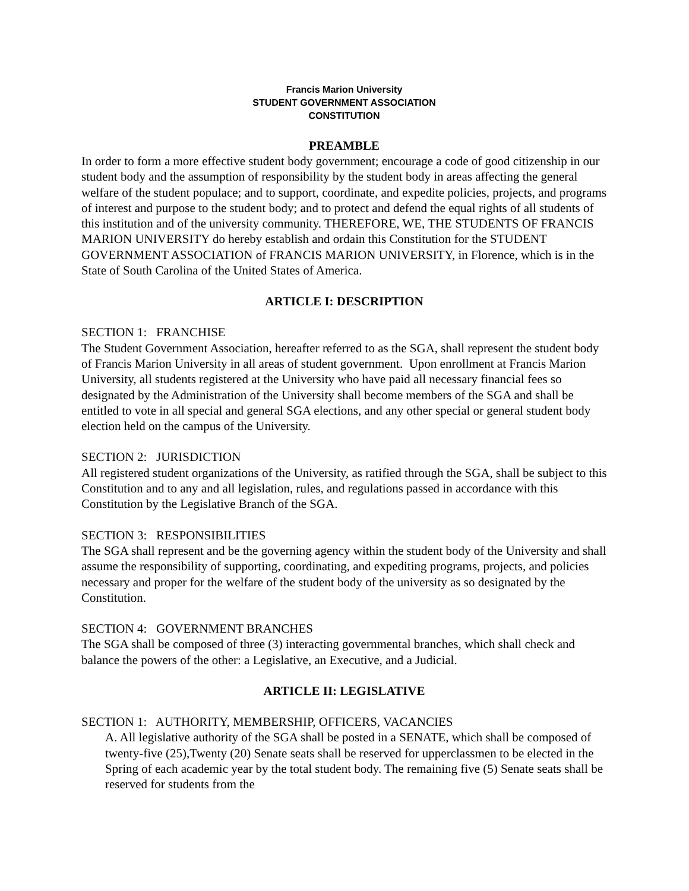Francis Marion University
STUDENT GOVERNMENT ASSOCIATION
CONSTITUTION
PREAMBLE
In order to form a more effective student body government; encourage a code of good citizenship in our student body and the assumption of responsibility by the student body in areas affecting the general welfare of the student populace; and to support, coordinate, and expedite policies, projects, and programs of interest and purpose to the student body; and to protect and defend the equal rights of all students of this institution and of the university community. THEREFORE, WE, THE STUDENTS OF FRANCIS MARION UNIVERSITY do hereby establish and ordain this Constitution for the STUDENT GOVERNMENT ASSOCIATION of FRANCIS MARION UNIVERSITY, in Florence, which is in the State of South Carolina of the United States of America.
ARTICLE I: DESCRIPTION
SECTION 1: FRANCHISE
The Student Government Association, hereafter referred to as the SGA, shall represent the student body of Francis Marion University in all areas of student government. Upon enrollment at Francis Marion University, all students registered at the University who have paid all necessary financial fees so designated by the Administration of the University shall become members of the SGA and shall be entitled to vote in all special and general SGA elections, and any other special or general student body election held on the campus of the University.
SECTION 2: JURISDICTION
All registered student organizations of the University, as ratified through the SGA, shall be subject to this Constitution and to any and all legislation, rules, and regulations passed in accordance with this Constitution by the Legislative Branch of the SGA.
SECTION 3: RESPONSIBILITIES
The SGA shall represent and be the governing agency within the student body of the University and shall assume the responsibility of supporting, coordinating, and expediting programs, projects, and policies necessary and proper for the welfare of the student body of the university as so designated by the Constitution.
SECTION 4: GOVERNMENT BRANCHES
The SGA shall be composed of three (3) interacting governmental branches, which shall check and balance the powers of the other: a Legislative, an Executive, and a Judicial.
ARTICLE II: LEGISLATIVE
SECTION 1: AUTHORITY, MEMBERSHIP, OFFICERS, VACANCIES
A. All legislative authority of the SGA shall be posted in a SENATE, which shall be composed of twenty-five (25),Twenty (20) Senate seats shall be reserved for upperclassmen to be elected in the Spring of each academic year by the total student body. The remaining five (5) Senate seats shall be reserved for students from the